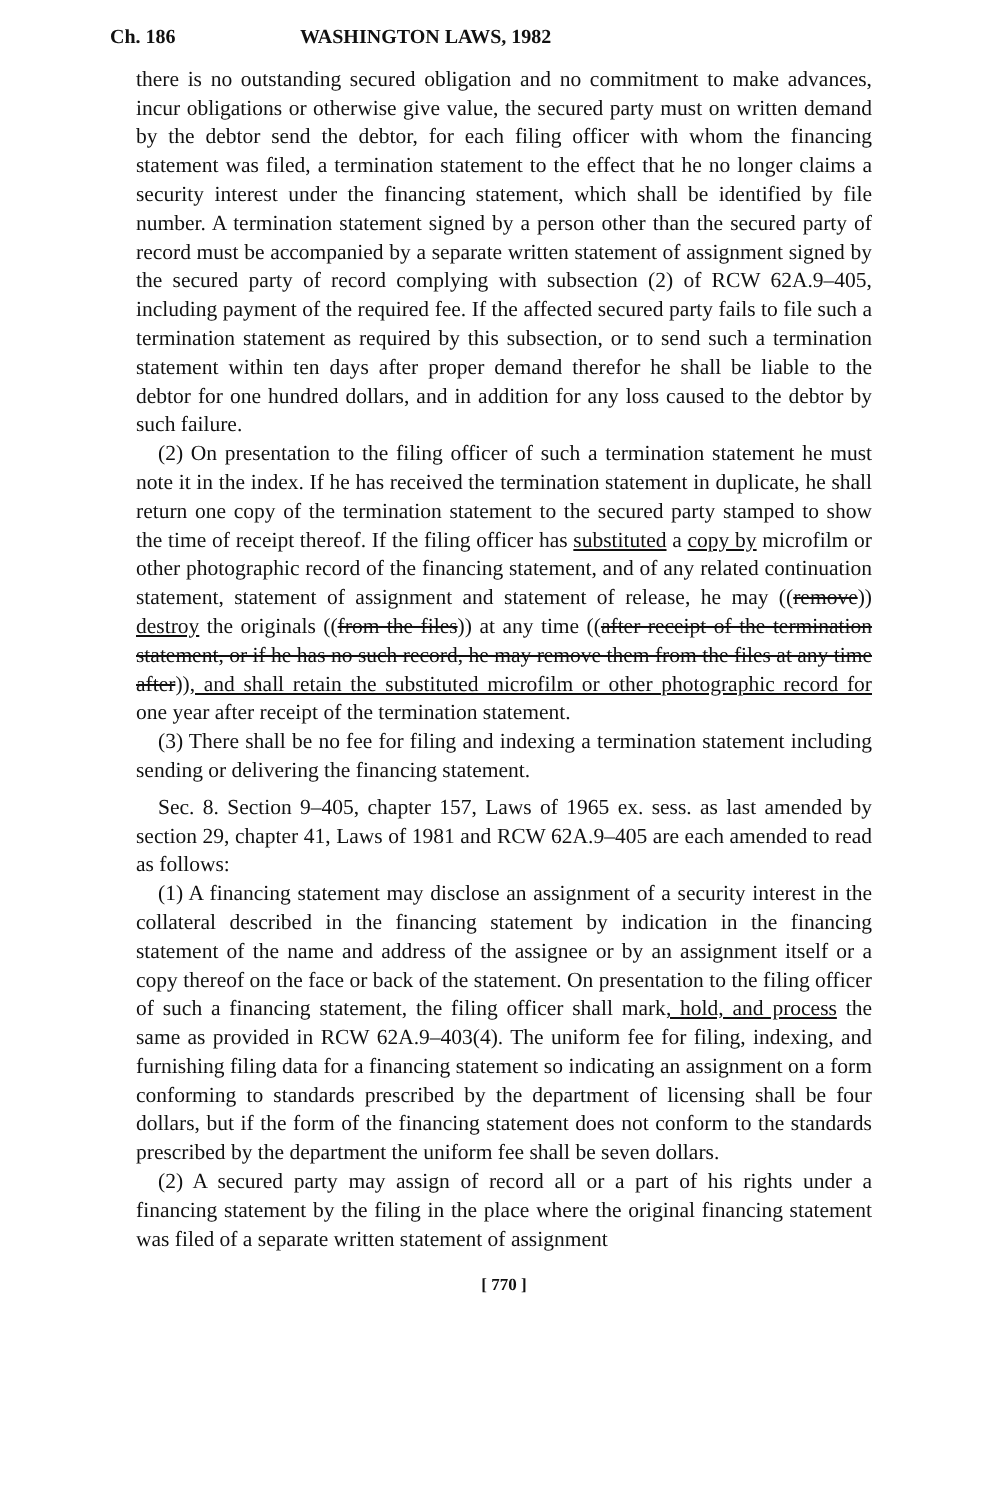Ch. 186 WASHINGTON LAWS, 1982
there is no outstanding secured obligation and no commitment to make advances, incur obligations or otherwise give value, the secured party must on written demand by the debtor send the debtor, for each filing officer with whom the financing statement was filed, a termination statement to the effect that he no longer claims a security interest under the financing statement, which shall be identified by file number. A termination statement signed by a person other than the secured party of record must be accompanied by a separate written statement of assignment signed by the secured party of record complying with subsection (2) of RCW 62A.9–405, including payment of the required fee. If the affected secured party fails to file such a termination statement as required by this subsection, or to send such a termination statement within ten days after proper demand therefor he shall be liable to the debtor for one hundred dollars, and in addition for any loss caused to the debtor by such failure.
(2) On presentation to the filing officer of such a termination statement he must note it in the index. If he has received the termination statement in duplicate, he shall return one copy of the termination statement to the secured party stamped to show the time of receipt thereof. If the filing officer has substituted a copy by microfilm or other photographic record of the financing statement, and of any related continuation statement, statement of assignment and statement of release, he may ((remove)) destroy the originals ((from the files)) at any time ((after receipt of the termination statement, or if he has no such record, he may remove them from the files at any time after)), and shall retain the substituted microfilm or other photographic record for one year after receipt of the termination statement.
(3) There shall be no fee for filing and indexing a termination statement including sending or delivering the financing statement.
Sec. 8. Section 9–405, chapter 157, Laws of 1965 ex. sess. as last amended by section 29, chapter 41, Laws of 1981 and RCW 62A.9–405 are each amended to read as follows:
(1) A financing statement may disclose an assignment of a security interest in the collateral described in the financing statement by indication in the financing statement of the name and address of the assignee or by an assignment itself or a copy thereof on the face or back of the statement. On presentation to the filing officer of such a financing statement, the filing officer shall mark, hold, and process the same as provided in RCW 62A.9–403(4). The uniform fee for filing, indexing, and furnishing filing data for a financing statement so indicating an assignment on a form conforming to standards prescribed by the department of licensing shall be four dollars, but if the form of the financing statement does not conform to the standards prescribed by the department the uniform fee shall be seven dollars.
(2) A secured party may assign of record all or a part of his rights under a financing statement by the filing in the place where the original financing statement was filed of a separate written statement of assignment
[ 770 ]